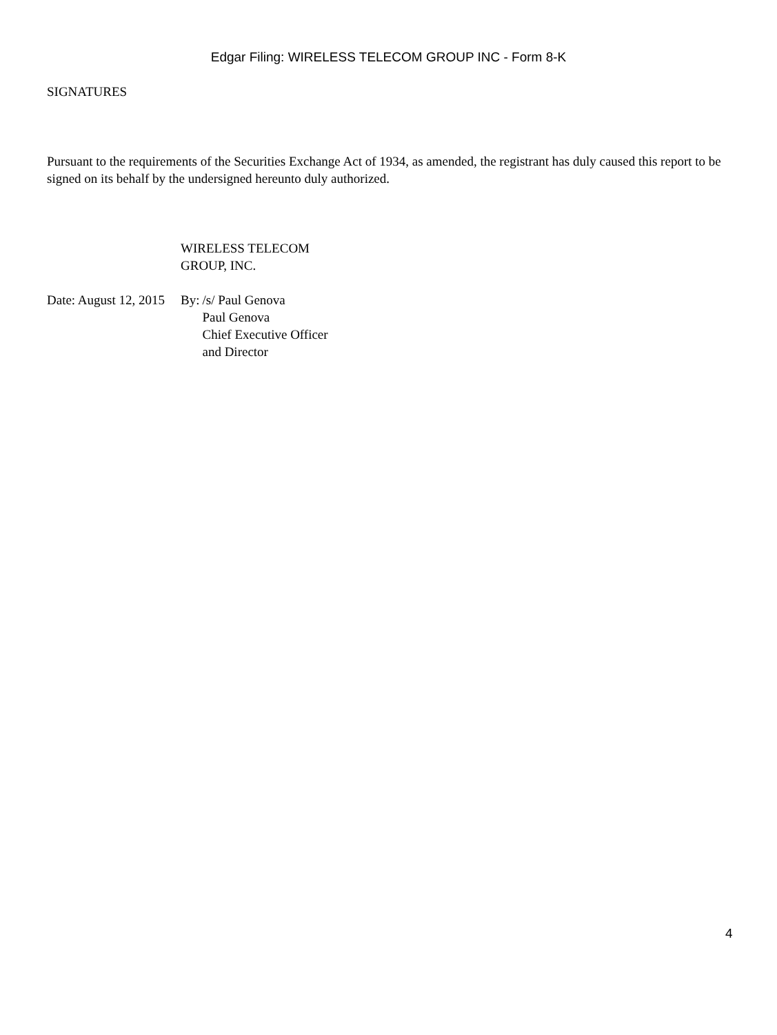Edgar Filing: WIRELESS TELECOM GROUP INC - Form 8-K
SIGNATURES
Pursuant to the requirements of the Securities Exchange Act of 1934, as amended, the registrant has duly caused this report to be signed on its behalf by the undersigned hereunto duly authorized.
| | WIRELESS TELECOM GROUP, INC. | |
| Date: August 12, 2015 | By: | /s/ Paul Genova |
| | | Paul Genova Chief Executive Officer and Director |
4